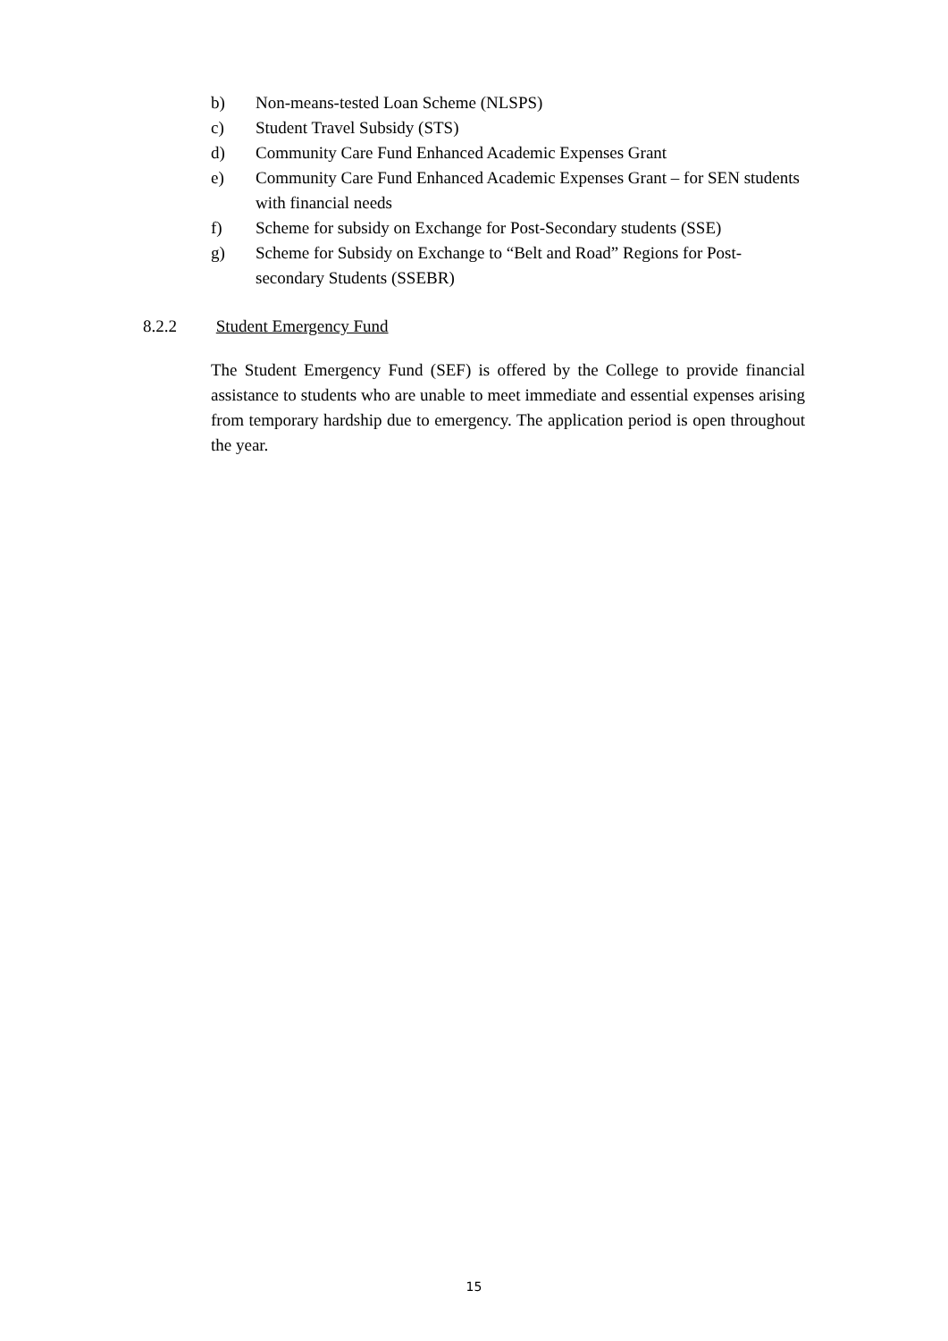b) Non-means-tested Loan Scheme (NLSPS)
c) Student Travel Subsidy (STS)
d) Community Care Fund Enhanced Academic Expenses Grant
e) Community Care Fund Enhanced Academic Expenses Grant – for SEN students with financial needs
f) Scheme for subsidy on Exchange for Post-Secondary students (SSE)
g) Scheme for Subsidy on Exchange to “Belt and Road” Regions for Post-secondary Students (SSEBR)
8.2.2 Student Emergency Fund
The Student Emergency Fund (SEF) is offered by the College to provide financial assistance to students who are unable to meet immediate and essential expenses arising from temporary hardship due to emergency. The application period is open throughout the year.
15